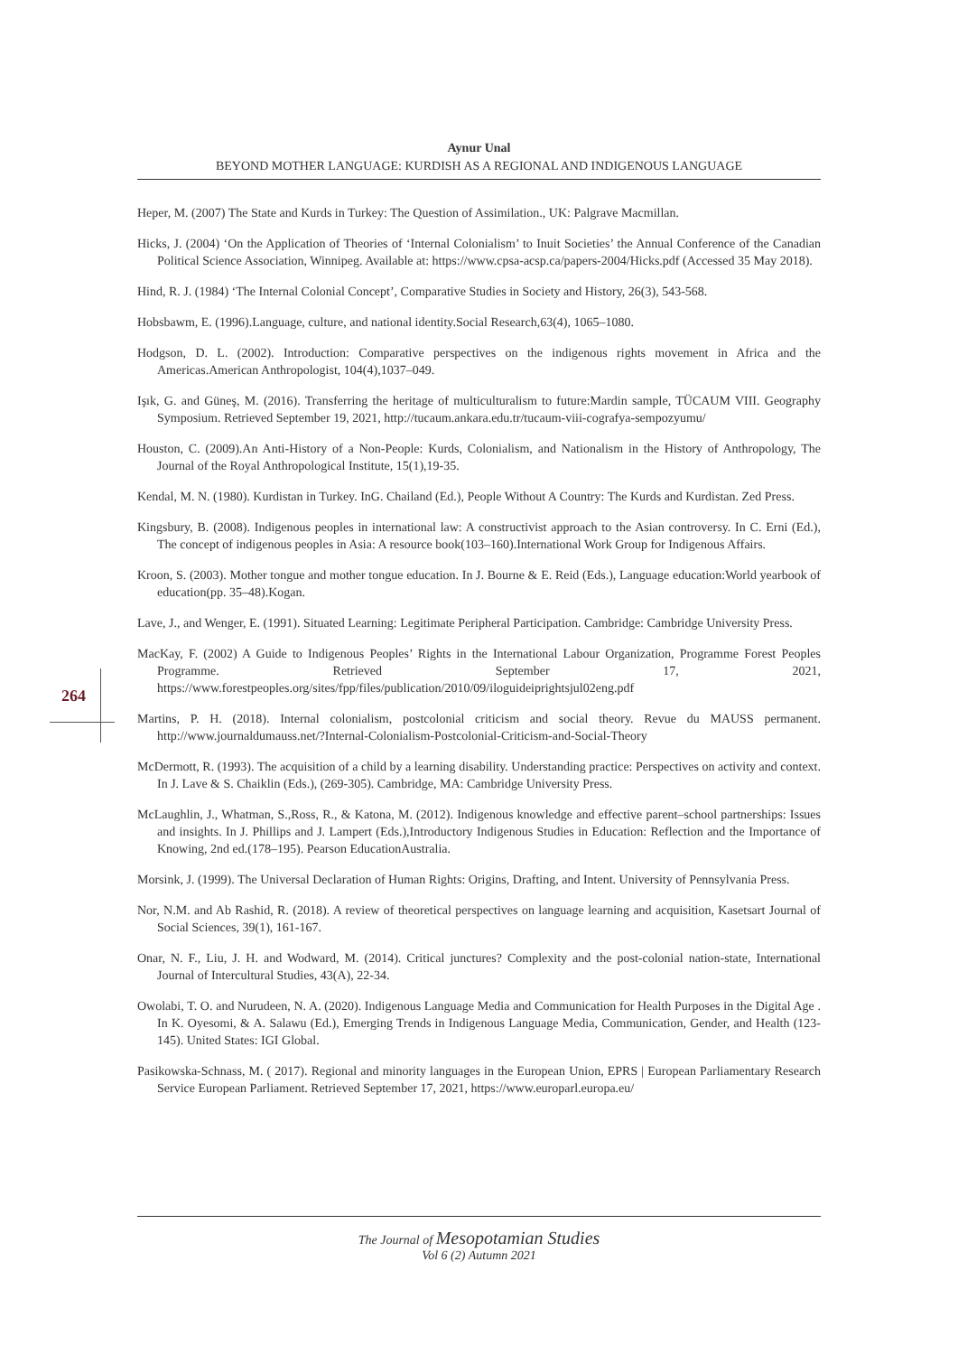Aynur Unal
BEYOND MOTHER LANGUAGE: KURDISH AS A REGIONAL AND INDIGENOUS LANGUAGE
Heper, M. (2007) The State and Kurds in Turkey: The Question of Assimilation., UK: Palgrave Macmillan.
Hicks, J. (2004) ‘On the Application of Theories of ‘Internal Colonialism’ to Inuit Societies’ the Annual Conference of the Canadian Political Science Association, Winnipeg. Available at: https://www.cpsa-acsp.ca/papers-2004/Hicks.pdf (Accessed 35 May 2018).
Hind, R. J. (1984) ‘The Internal Colonial Concept’, Comparative Studies in Society and History, 26(3), 543-568.
Hobsbawm, E. (1996).Language, culture, and national identity.Social Research,63(4), 1065–1080.
Hodgson, D. L. (2002). Introduction: Comparative perspectives on the indigenous rights movement in Africa and the Americas.American Anthropologist, 104(4),1037–049.
Işık, G. and Güneş, M. (2016). Transferring the heritage of multiculturalism to future:Mardin sample, TÜCAUM VIII. Geography Symposium. Retrieved September 19, 2021, http://tucaum.ankara.edu.tr/tucaum-viii-cografya-sempozyumu/
Houston, C. (2009).An Anti-History of a Non-People: Kurds, Colonialism, and Nationalism in the History of Anthropology, The Journal of the Royal Anthropological Institute, 15(1),19-35.
Kendal, M. N. (1980). Kurdistan in Turkey. InG. Chailand (Ed.), People Without A Country: The Kurds and Kurdistan. Zed Press.
Kingsbury, B. (2008). Indigenous peoples in international law: A constructivist approach to the Asian controversy. In C. Erni (Ed.), The concept of indigenous peoples in Asia: A resource book(103–160).International Work Group for Indigenous Affairs.
Kroon, S. (2003). Mother tongue and mother tongue education. In J. Bourne & E. Reid (Eds.), Language education:World yearbook of education(pp. 35–48).Kogan.
Lave, J., and Wenger, E. (1991). Situated Learning: Legitimate Peripheral Participation. Cambridge: Cambridge University Press.
MacKay, F. (2002) A Guide to Indigenous Peoples’ Rights in the International Labour Organization, Programme Forest Peoples Programme. Retrieved September 17, 2021, https://www.forestpeoples.org/sites/fpp/files/publication/2010/09/iloguideiprightsjul02eng.pdf
Martins, P. H. (2018). Internal colonialism, postcolonial criticism and social theory. Revue du MAUSS permanent. http://www.journaldumauss.net/?Internal-Colonialism-Postcolonial-Criticism-and-Social-Theory
McDermott, R. (1993). The acquisition of a child by a learning disability. Understanding practice: Perspectives on activity and context. In J. Lave & S. Chaiklin (Eds.), (269-305). Cambridge, MA: Cambridge University Press.
McLaughlin, J., Whatman, S.,Ross, R., & Katona, M. (2012). Indigenous knowledge and effective parent–school partnerships: Issues and insights. In J. Phillips and J. Lampert (Eds.),Introductory Indigenous Studies in Education: Reflection and the Importance of Knowing, 2nd ed.(178–195). Pearson EducationAustralia.
Morsink, J. (1999). The Universal Declaration of Human Rights: Origins, Drafting, and Intent. University of Pennsylvania Press.
Nor, N.M. and Ab Rashid, R. (2018). A review of theoretical perspectives on language learning and acquisition, Kasetsart Journal of Social Sciences, 39(1), 161-167.
Onar, N. F., Liu, J. H. and Wodward, M. (2014). Critical junctures? Complexity and the post-colonial nation-state, International Journal of Intercultural Studies, 43(A), 22-34.
Owolabi, T. O. and Nurudeen, N. A. (2020). Indigenous Language Media and Communication for Health Purposes in the Digital Age . In K. Oyesomi, & A. Salawu (Ed.), Emerging Trends in Indigenous Language Media, Communication, Gender, and Health (123-145). United States: IGI Global.
Pasikowska-Schnass, M. ( 2017). Regional and minority languages in the European Union, EPRS | European Parliamentary Research Service European Parliament. Retrieved September 17, 2021, https://www.europarl.europa.eu/
264
The Journal of Mesopotamian Studies
Vol 6 (2) Autumn 2021